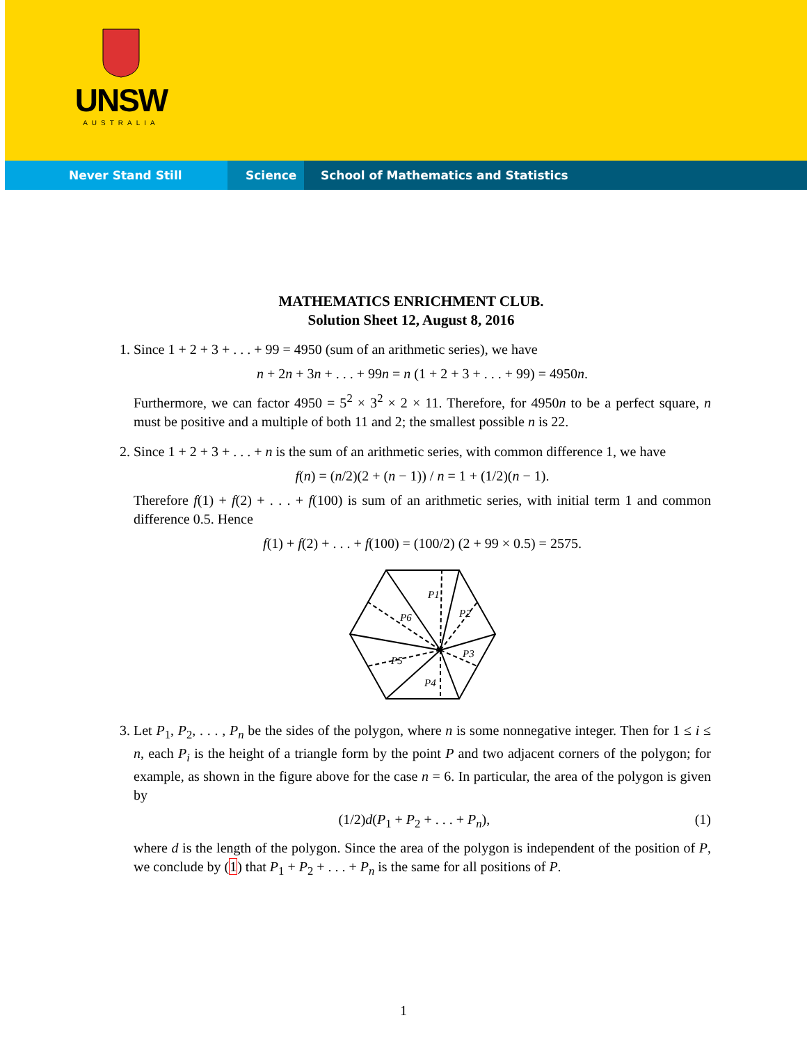UNSW
AUSTRALIA
Never Stand Still Science School of Mathematics and Statistics
MATHEMATICS ENRICHMENT CLUB.
Solution Sheet 12, August 8, 2016
1. Since 1 + 2 + 3 + . . . + 99 = 4950 (sum of an arithmetic series), we have
n + 2n + 3n + . . . + 99n = n (1 + 2 + 3 + . . . + 99) = 4950n.
Furthermore, we can factor 4950 = 5<sup>2</sup> × 3<sup>2</sup> × 2 × 11. Therefore, for 4950n to be a perfect square, n must be positive and a multiple of both 11 and 2; the smallest possible n is 22.
2. Since 1 + 2 + 3 + . . . + n is the sum of an arithmetic series, with common difference 1, we have
f(n) = (n/2)(2 + (n − 1)) / n = 1 + (1/2)(n − 1).
Therefore f(1) + f(2) + . . . + f(100) is sum of an arithmetic series, with initial term 1 and common difference 0.5. Hence
f(1) + f(2) + . . . + f(100) = (100/2) (2 + 99 × 0.5) = 2575.
P1
P2
P3
P4
P5
P6
3. Let P<sub>1</sub>, P<sub>2</sub>, . . . , P<sub>n</sub> be the sides of the polygon, where n is some nonnegative integer. Then for 1 ≤ i ≤ n, each P<sub>i</sub> is the height of a triangle form by the point P and two adjacent corners of the polygon; for example, as shown in the figure above for the case n = 6. In particular, the area of the polygon is given by
(1/2)d(P<sub>1</sub> + P<sub>2</sub> + . . . + P<sub>n</sub>), (1)
where d is the length of the polygon. Since the area of the polygon is independent of the position of P, we conclude by (1) that P<sub>1</sub> + P<sub>2</sub> + . . . + P<sub>n</sub> is the same for all positions of P.
1